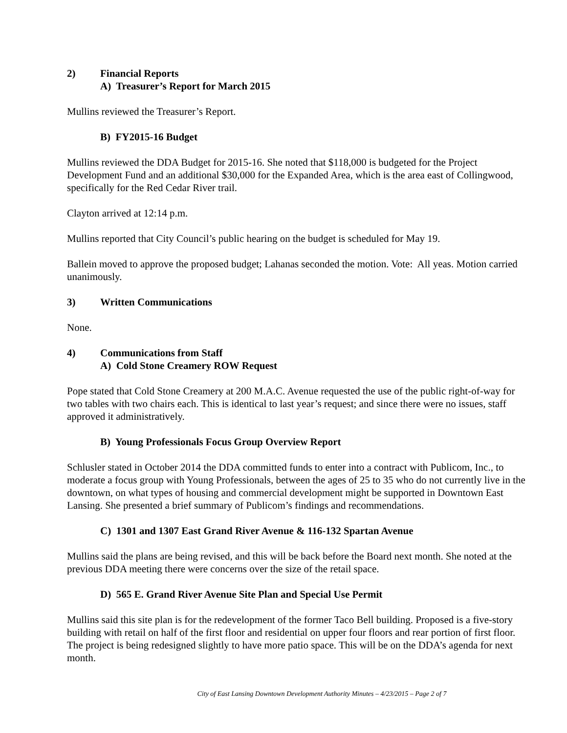2) Financial Reports
A) Treasurer’s Report for March 2015
Mullins reviewed the Treasurer’s Report.
B) FY2015-16 Budget
Mullins reviewed the DDA Budget for 2015-16. She noted that $118,000 is budgeted for the Project Development Fund and an additional $30,000 for the Expanded Area, which is the area east of Collingwood, specifically for the Red Cedar River trail.
Clayton arrived at 12:14 p.m.
Mullins reported that City Council’s public hearing on the budget is scheduled for May 19.
Ballein moved to approve the proposed budget; Lahanas seconded the motion. Vote: All yeas. Motion carried unanimously.
3) Written Communications
None.
4) Communications from Staff
A) Cold Stone Creamery ROW Request
Pope stated that Cold Stone Creamery at 200 M.A.C. Avenue requested the use of the public right-of-way for two tables with two chairs each. This is identical to last year’s request; and since there were no issues, staff approved it administratively.
B) Young Professionals Focus Group Overview Report
Schlusler stated in October 2014 the DDA committed funds to enter into a contract with Publicom, Inc., to moderate a focus group with Young Professionals, between the ages of 25 to 35 who do not currently live in the downtown, on what types of housing and commercial development might be supported in Downtown East Lansing. She presented a brief summary of Publicom’s findings and recommendations.
C) 1301 and 1307 East Grand River Avenue & 116-132 Spartan Avenue
Mullins said the plans are being revised, and this will be back before the Board next month. She noted at the previous DDA meeting there were concerns over the size of the retail space.
D) 565 E. Grand River Avenue Site Plan and Special Use Permit
Mullins said this site plan is for the redevelopment of the former Taco Bell building. Proposed is a five-story building with retail on half of the first floor and residential on upper four floors and rear portion of first floor. The project is being redesigned slightly to have more patio space. This will be on the DDA’s agenda for next month.
City of East Lansing Downtown Development Authority Minutes – 4/23/2015 – Page 2 of 7